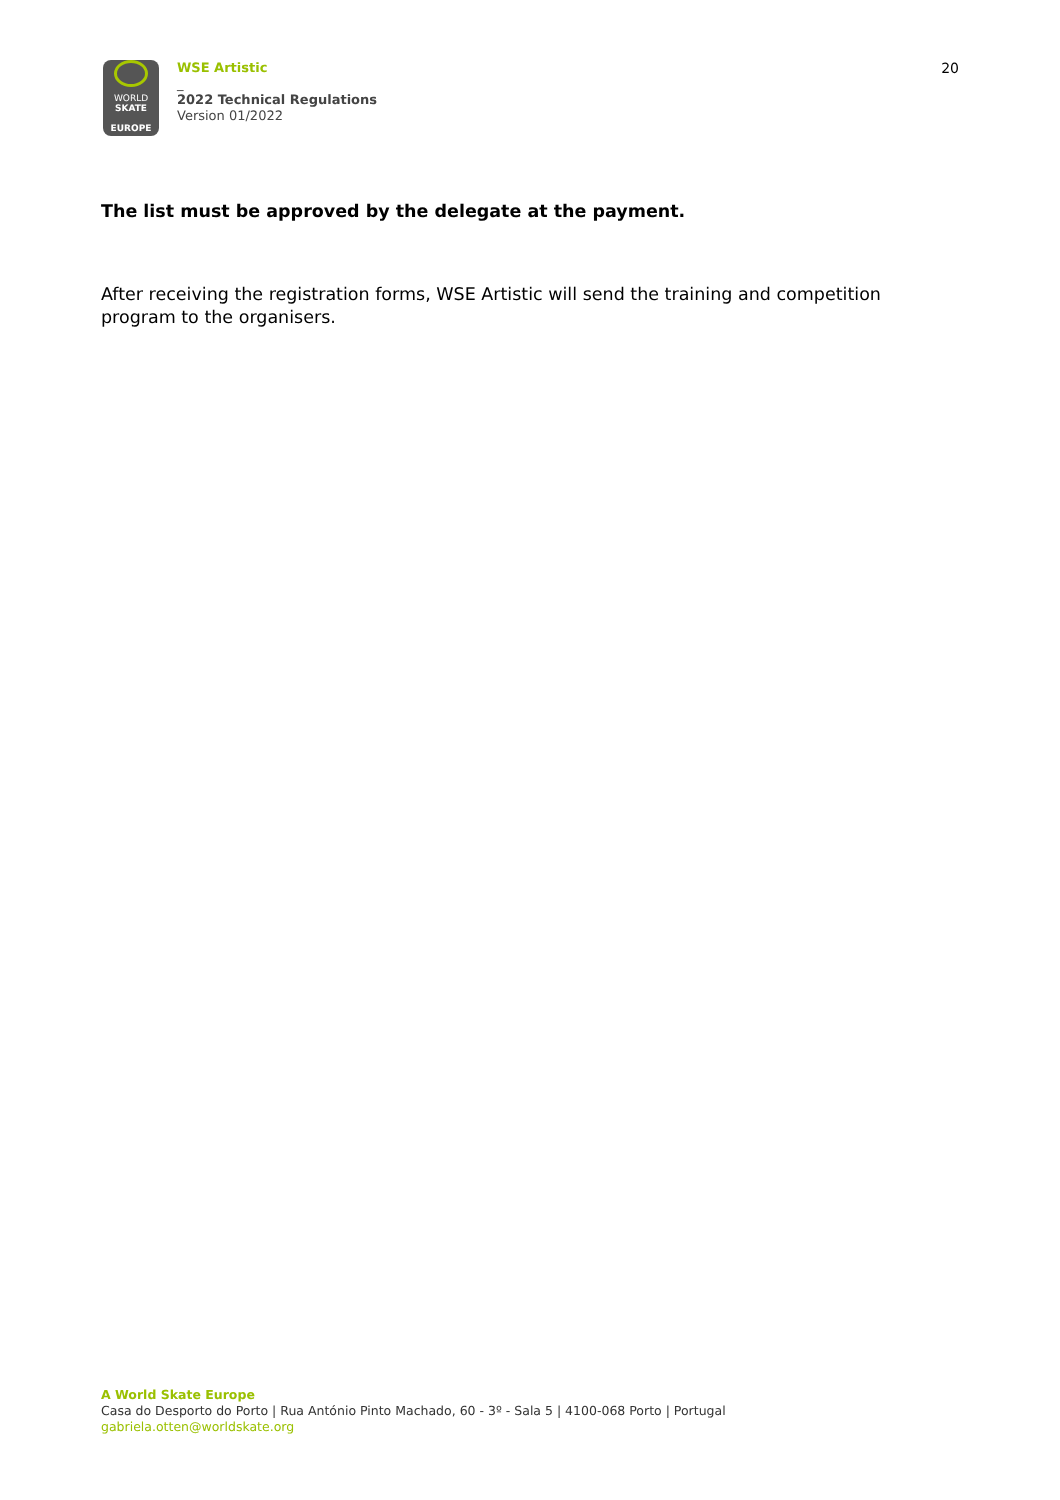WORLD
SKATE
EUROPE
WSE Artistic
_
2022 Technical Regulations
Version 01/2022
20
The list must be approved by the delegate at the payment.
After receiving the registration forms, WSE Artistic will send the training and competition program to the organisers.
A World Skate Europe
Casa do Desporto do Porto | Rua António Pinto Machado, 60 - 3º - Sala 5 | 4100-068 Porto | Portugal
gabriela.otten@worldskate.org